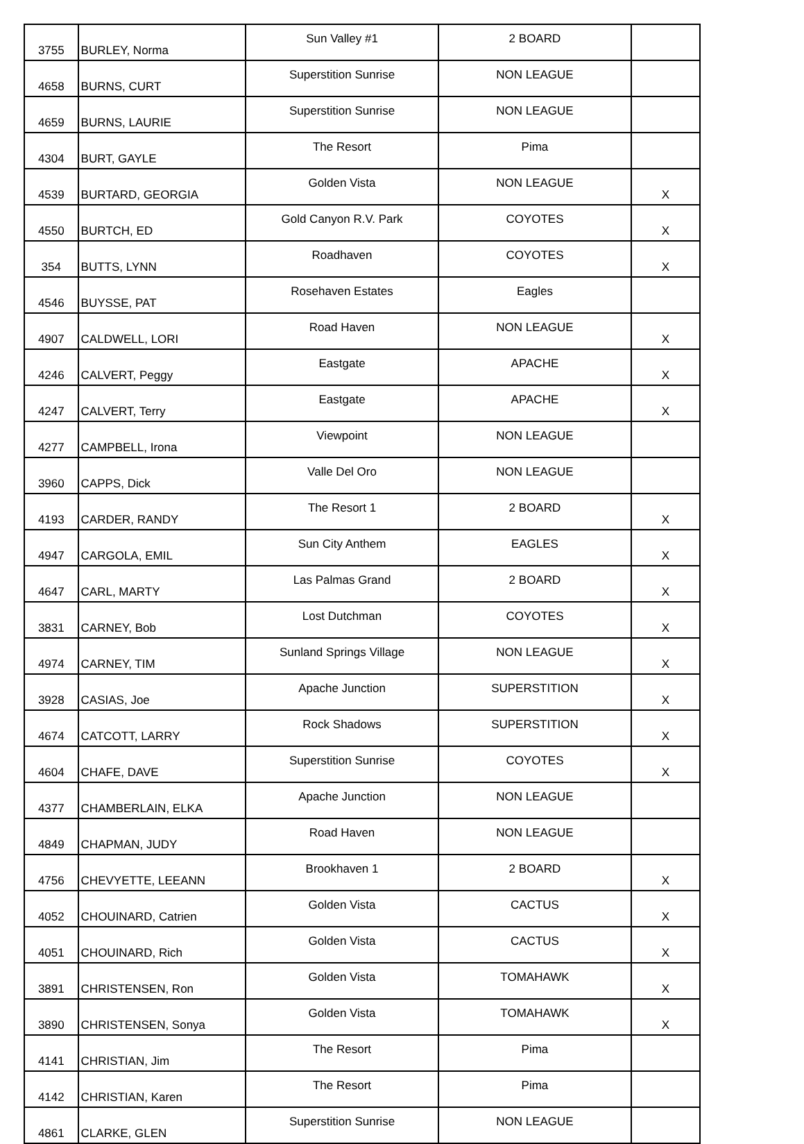| 3755 | BURLEY, Norma | Sun Valley #1 | 2 BOARD | |
| 4658 | BURNS, CURT | Superstition Sunrise | NON LEAGUE | |
| 4659 | BURNS, LAURIE | Superstition Sunrise | NON LEAGUE | |
| 4304 | BURT, GAYLE | The Resort | Pima | |
| 4539 | BURTARD, GEORGIA | Golden Vista | NON LEAGUE | X |
| 4550 | BURTCH, ED | Gold Canyon R.V. Park | COYOTES | X |
| 354 | BUTTS, LYNN | Roadhaven | COYOTES | X |
| 4546 | BUYSSE, PAT | Rosehaven Estates | Eagles | |
| 4907 | CALDWELL, LORI | Road Haven | NON LEAGUE | X |
| 4246 | CALVERT, Peggy | Eastgate | APACHE | X |
| 4247 | CALVERT, Terry | Eastgate | APACHE | X |
| 4277 | CAMPBELL, Irona | Viewpoint | NON LEAGUE | |
| 3960 | CAPPS, Dick | Valle Del Oro | NON LEAGUE | |
| 4193 | CARDER, RANDY | The Resort 1 | 2 BOARD | X |
| 4947 | CARGOLA, EMIL | Sun City Anthem | EAGLES | X |
| 4647 | CARL, MARTY | Las Palmas Grand | 2 BOARD | X |
| 3831 | CARNEY, Bob | Lost Dutchman | COYOTES | X |
| 4974 | CARNEY, TIM | Sunland Springs Village | NON LEAGUE | X |
| 3928 | CASIAS, Joe | Apache Junction | SUPERSTITION | X |
| 4674 | CATCOTT, LARRY | Rock Shadows | SUPERSTITION | X |
| 4604 | CHAFE, DAVE | Superstition Sunrise | COYOTES | X |
| 4377 | CHAMBERLAIN, ELKA | Apache Junction | NON LEAGUE | |
| 4849 | CHAPMAN, JUDY | Road Haven | NON LEAGUE | |
| 4756 | CHEVYETTE, LEEANN | Brookhaven 1 | 2 BOARD | X |
| 4052 | CHOUINARD, Catrien | Golden Vista | CACTUS | X |
| 4051 | CHOUINARD, Rich | Golden Vista | CACTUS | X |
| 3891 | CHRISTENSEN, Ron | Golden Vista | TOMAHAWK | X |
| 3890 | CHRISTENSEN, Sonya | Golden Vista | TOMAHAWK | X |
| 4141 | CHRISTIAN, Jim | The Resort | Pima | |
| 4142 | CHRISTIAN, Karen | The Resort | Pima | |
| 4861 | CLARKE, GLEN | Superstition Sunrise | NON LEAGUE | |